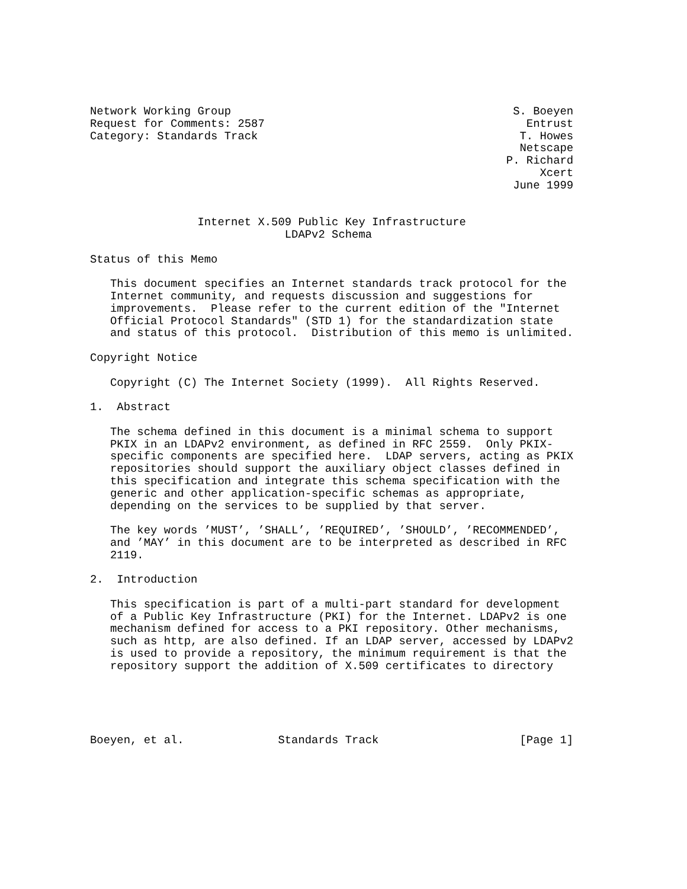Network Working Group                                          S. Boeyen
Request for Comments: 2587                                       Entrust
Category: Standards Track                                       T. Howes
                                                                Netscape
                                                              P. Richard
                                                                   Xcert
                                                               June 1999


                Internet X.509 Public Key Infrastructure
                             LDAPv2 Schema

Status of this Memo

   This document specifies an Internet standards track protocol for the
   Internet community, and requests discussion and suggestions for
   improvements.  Please refer to the current edition of the "Internet
   Official Protocol Standards" (STD 1) for the standardization state
   and status of this protocol.  Distribution of this memo is unlimited.

Copyright Notice

   Copyright (C) The Internet Society (1999).  All Rights Reserved.

1.  Abstract

   The schema defined in this document is a minimal schema to support
   PKIX in an LDAPv2 environment, as defined in RFC 2559.  Only PKIX-
   specific components are specified here.  LDAP servers, acting as PKIX
   repositories should support the auxiliary object classes defined in
   this specification and integrate this schema specification with the
   generic and other application-specific schemas as appropriate,
   depending on the services to be supplied by that server.

   The key words ’MUST’, ’SHALL’, ’REQUIRED’, ’SHOULD’, ’RECOMMENDED’,
   and ’MAY’ in this document are to be interpreted as described in RFC
   2119.

2.  Introduction

   This specification is part of a multi-part standard for development
   of a Public Key Infrastructure (PKI) for the Internet. LDAPv2 is one
   mechanism defined for access to a PKI repository. Other mechanisms,
   such as http, are also defined. If an LDAP server, accessed by LDAPv2
   is used to provide a repository, the minimum requirement is that the
   repository support the addition of X.509 certificates to directory





Boeyen, et al.              Standards Track                     [Page 1]